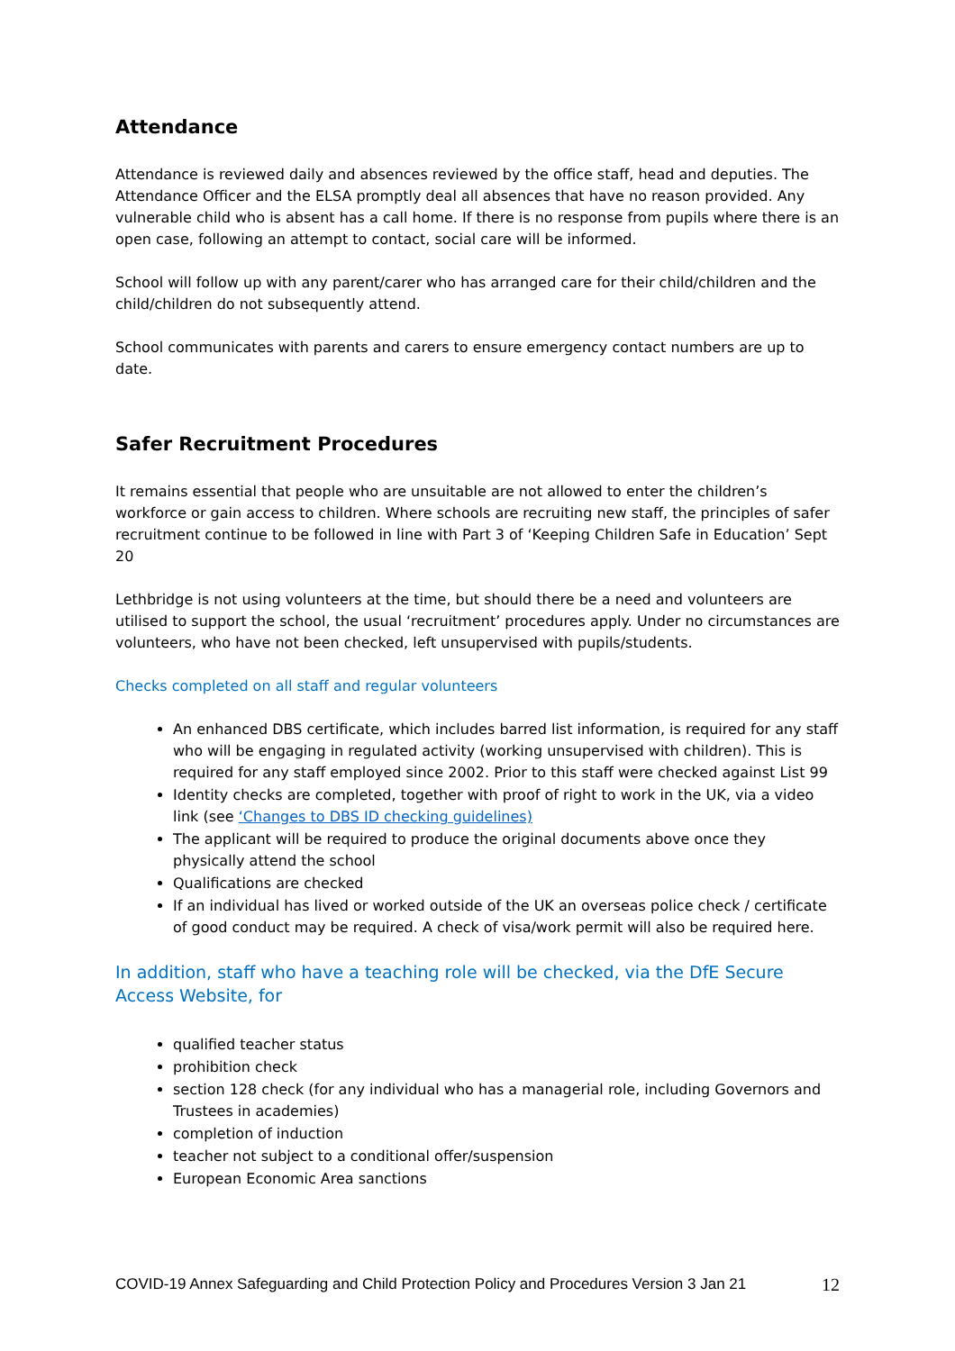Attendance
Attendance is reviewed daily and absences reviewed by the office staff, head and deputies. The Attendance Officer and the ELSA promptly deal all absences that have no reason provided. Any vulnerable child who is absent has a call home. If there is no response from pupils where there is an open case, following an attempt to contact, social care will be informed.
School will follow up with any parent/carer who has arranged care for their child/children and the child/children do not subsequently attend.
School communicates with parents and carers to ensure emergency contact numbers are up to date.
Safer Recruitment Procedures
It remains essential that people who are unsuitable are not allowed to enter the children’s workforce or gain access to children. Where schools are recruiting new staff, the principles of safer recruitment continue to be followed in line with Part 3 of ‘Keeping Children Safe in Education’ Sept 20
Lethbridge is not using volunteers at the time, but should there be a need and volunteers are utilised to support the school, the usual ‘recruitment’ procedures apply. Under no circumstances are volunteers, who have not been checked, left unsupervised with pupils/students.
Checks completed on all staff and regular volunteers
An enhanced DBS certificate, which includes barred list information, is required for any staff who will be engaging in regulated activity (working unsupervised with children). This is required for any staff employed since 2002. Prior to this staff were checked against List 99
Identity checks are completed, together with proof of right to work in the UK, via a video link (see ‘Changes to DBS ID checking guidelines)
The applicant will be required to produce the original documents above once they physically attend the school
Qualifications are checked
If an individual has lived or worked outside of the UK an overseas police check / certificate of good conduct may be required. A check of visa/work permit will also be required here.
In addition, staff who have a teaching role will be checked, via the DfE Secure Access Website, for
qualified teacher status
prohibition check
section 128 check (for any individual who has a managerial role, including Governors and Trustees in academies)
completion of induction
teacher not subject to a conditional offer/suspension
European Economic Area sanctions
COVID-19 Annex Safeguarding and Child Protection Policy and Procedures Version 3 Jan 21 12